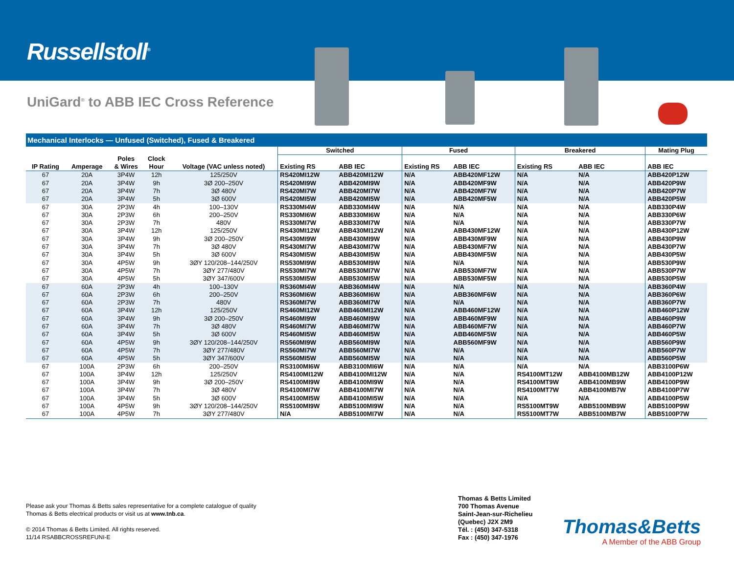Russellstoll<sup>®</sup>
UniGard<sup>®</sup> to ABB IEC Cross Reference
Mechanical Interlocks — Unfused (Switched), Fused & Breakered
| | | | | | Switched | | Fused | | Breakered | | Mating Plug |
| --- | --- | --- | --- | --- | --- | --- | --- | --- | --- | --- | --- |
| IP Rating | Amperage | Poles & Wires | Clock Hour | Voltage (VAC unless noted) | Existing RS | ABB IEC | Existing RS | ABB IEC | Existing RS | ABB IEC | ABB IEC |
| 67 | 20A | 3P4W | 12h | 125/250V | RS420MI12W | ABB420MI12W | N/A | ABB420MF12W | N/A | N/A | ABB420P12W |
| 67 | 20A | 3P4W | 9h | 3Ø 200–250V | RS420MI9W | ABB420MI9W | N/A | ABB420MF9W | N/A | N/A | ABB420P9W |
| 67 | 20A | 3P4W | 7h | 3Ø 480V | RS420MI7W | ABB420MI7W | N/A | ABB420MF7W | N/A | N/A | ABB420P7W |
| 67 | 20A | 3P4W | 5h | 3Ø 600V | RS420MI5W | ABB420MI5W | N/A | ABB420MF5W | N/A | N/A | ABB420P5W |
| 67 | 30A | 2P3W | 4h | 100–130V | RS330MI4W | ABB330MI4W | N/A | N/A | N/A | N/A | ABB330P4W |
| 67 | 30A | 2P3W | 6h | 200–250V | RS330MI6W | ABB330MI6W | N/A | N/A | N/A | N/A | ABB330P6W |
| 67 | 30A | 2P3W | 7h | 480V | RS330MI7W | ABB330MI7W | N/A | N/A | N/A | N/A | ABB330P7W |
| 67 | 30A | 3P4W | 12h | 125/250V | RS430MI12W | ABB430MI12W | N/A | ABB430MF12W | N/A | N/A | ABB430P12W |
| 67 | 30A | 3P4W | 9h | 3Ø 200–250V | RS430MI9W | ABB430MI9W | N/A | ABB430MF9W | N/A | N/A | ABB430P9W |
| 67 | 30A | 3P4W | 7h | 3Ø 480V | RS430MI7W | ABB430MI7W | N/A | ABB430MF7W | N/A | N/A | ABB430P7W |
| 67 | 30A | 3P4W | 5h | 3Ø 600V | RS430MI5W | ABB430MI5W | N/A | ABB430MF5W | N/A | N/A | ABB430P5W |
| 67 | 30A | 4P5W | 9h | 3ØY 120/208–144/250V | RS530MI9W | ABB530MI9W | N/A | N/A | N/A | N/A | ABB530P9W |
| 67 | 30A | 4P5W | 7h | 3ØY 277/480V | RS530MI7W | ABB530MI7W | N/A | ABB530MF7W | N/A | N/A | ABB530P7W |
| 67 | 30A | 4P5W | 5h | 3ØY 347/600V | RS530MI5W | ABB530MI5W | N/A | ABB530MF5W | N/A | N/A | ABB530P5W |
| 67 | 60A | 2P3W | 4h | 100–130V | RS360MI4W | ABB360MI4W | N/A | N/A | N/A | N/A | ABB360P4W |
| 67 | 60A | 2P3W | 6h | 200–250V | RS360MI6W | ABB360MI6W | N/A | ABB360MF6W | N/A | N/A | ABB360P6W |
| 67 | 60A | 2P3W | 7h | 480V | RS360MI7W | ABB360MI7W | N/A | N/A | N/A | N/A | ABB360P7W |
| 67 | 60A | 3P4W | 12h | 125/250V | RS460MI12W | ABB460MI12W | N/A | ABB460MF12W | N/A | N/A | ABB460P12W |
| 67 | 60A | 3P4W | 9h | 3Ø 200–250V | RS460MI9W | ABB460MI9W | N/A | ABB460MF9W | N/A | N/A | ABB460P9W |
| 67 | 60A | 3P4W | 7h | 3Ø 480V | RS460MI7W | ABB460MI7W | N/A | ABB460MF7W | N/A | N/A | ABB460P7W |
| 67 | 60A | 3P4W | 5h | 3Ø 600V | RS460MI5W | ABB460MI5W | N/A | ABB460MF5W | N/A | N/A | ABB460P5W |
| 67 | 60A | 4P5W | 9h | 3ØY 120/208–144/250V | RS560MI9W | ABB560MI9W | N/A | ABB560MF9W | N/A | N/A | ABB560P9W |
| 67 | 60A | 4P5W | 7h | 3ØY 277/480V | RS560MI7W | ABB560MI7W | N/A | N/A | N/A | N/A | ABB560P7W |
| 67 | 60A | 4P5W | 5h | 3ØY 347/600V | RS560MI5W | ABB560MI5W | N/A | N/A | N/A | N/A | ABB560P5W |
| 67 | 100A | 2P3W | 6h | 200–250V | RS3100MI6W | ABB3100MI6W | N/A | N/A | N/A | N/A | ABB3100P6W |
| 67 | 100A | 3P4W | 12h | 125/250V | RS4100MI12W | ABB4100MI12W | N/A | N/A | RS4100MT12W | ABB4100MB12W | ABB4100P12W |
| 67 | 100A | 3P4W | 9h | 3Ø 200–250V | RS4100MI9W | ABB4100MI9W | N/A | N/A | RS4100MT9W | ABB4100MB9W | ABB4100P9W |
| 67 | 100A | 3P4W | 7h | 3Ø 480V | RS4100MI7W | ABB4100MI7W | N/A | N/A | RS4100MT7W | ABB4100MB7W | ABB4100P7W |
| 67 | 100A | 3P4W | 5h | 3Ø 600V | RS4100MI5W | ABB4100MI5W | N/A | N/A | N/A | N/A | ABB4100P5W |
| 67 | 100A | 4P5W | 9h | 3ØY 120/208–144/250V | RS5100MI9W | ABB5100MI9W | N/A | N/A | RS5100MT9W | ABB5100MB9W | ABB5100P9W |
| 67 | 100A | 4P5W | 7h | 3ØY 277/480V | N/A | ABB5100MI7W | N/A | N/A | RS5100MT7W | ABB5100MB7W | ABB5100P7W |
Please ask your Thomas & Betts sales representative for a complete catalogue of quality
Thomas & Betts electrical products or visit us at www.tnb.ca.
© 2014 Thomas & Betts Limited. All rights reserved.
11/14 RSABBCROSSREFUNI-E
Thomas & Betts Limited
700 Thomas Avenue
Saint-Jean-sur-Richelieu
(Quebec) J2X 2M9
Tél. : (450) 347-5318
Fax : (450) 347-1976
Thomas&Betts
A Member of the ABB Group